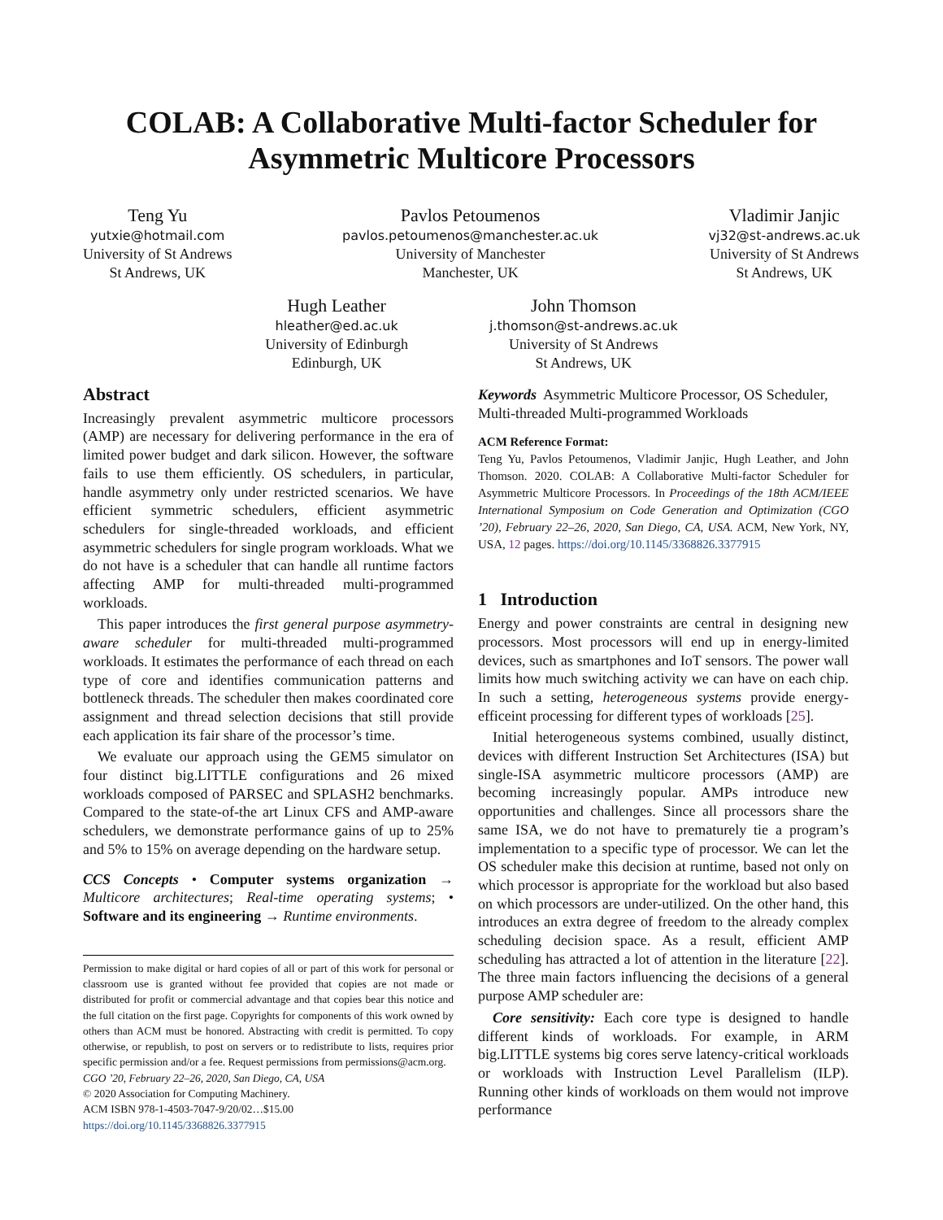COLAB: A Collaborative Multi-factor Scheduler for Asymmetric Multicore Processors
Teng Yu
yutxie@hotmail.com
University of St Andrews
St Andrews, UK
Pavlos Petoumenos
pavlos.petoumenos@manchester.ac.uk
University of Manchester
Manchester, UK
Vladimir Janjic
vj32@st-andrews.ac.uk
University of St Andrews
St Andrews, UK
Hugh Leather
hleather@ed.ac.uk
University of Edinburgh
Edinburgh, UK
John Thomson
j.thomson@st-andrews.ac.uk
University of St Andrews
St Andrews, UK
Abstract
Increasingly prevalent asymmetric multicore processors (AMP) are necessary for delivering performance in the era of limited power budget and dark silicon. However, the software fails to use them efficiently. OS schedulers, in particular, handle asymmetry only under restricted scenarios. We have efficient symmetric schedulers, efficient asymmetric schedulers for single-threaded workloads, and efficient asymmetric schedulers for single program workloads. What we do not have is a scheduler that can handle all runtime factors affecting AMP for multi-threaded multi-programmed workloads.
This paper introduces the first general purpose asymmetry-aware scheduler for multi-threaded multi-programmed workloads. It estimates the performance of each thread on each type of core and identifies communication patterns and bottleneck threads. The scheduler then makes coordinated core assignment and thread selection decisions that still provide each application its fair share of the processor’s time.
We evaluate our approach using the GEM5 simulator on four distinct big.LITTLE configurations and 26 mixed workloads composed of PARSEC and SPLASH2 benchmarks. Compared to the state-of-the art Linux CFS and AMP-aware schedulers, we demonstrate performance gains of up to 25% and 5% to 15% on average depending on the hardware setup.
CCS Concepts • Computer systems organization → Multicore architectures; Real-time operating systems; • Software and its engineering → Runtime environments.
Permission to make digital or hard copies of all or part of this work for personal or classroom use is granted without fee provided that copies are not made or distributed for profit or commercial advantage and that copies bear this notice and the full citation on the first page. Copyrights for components of this work owned by others than ACM must be honored. Abstracting with credit is permitted. To copy otherwise, or republish, to post on servers or to redistribute to lists, requires prior specific permission and/or a fee. Request permissions from permissions@acm.org.
CGO ’20, February 22–26, 2020, San Diego, CA, USA
© 2020 Association for Computing Machinery.
ACM ISBN 978-1-4503-7047-9/20/02…$15.00
https://doi.org/10.1145/3368826.3377915
Keywords Asymmetric Multicore Processor, OS Scheduler, Multi-threaded Multi-programmed Workloads
ACM Reference Format:
Teng Yu, Pavlos Petoumenos, Vladimir Janjic, Hugh Leather, and John Thomson. 2020. COLAB: A Collaborative Multi-factor Scheduler for Asymmetric Multicore Processors. In Proceedings of the 18th ACM/IEEE International Symposium on Code Generation and Optimization (CGO ’20), February 22–26, 2020, San Diego, CA, USA. ACM, New York, NY, USA, 12 pages. https://doi.org/10.1145/3368826.3377915
1 Introduction
Energy and power constraints are central in designing new processors. Most processors will end up in energy-limited devices, such as smartphones and IoT sensors. The power wall limits how much switching activity we can have on each chip. In such a setting, heterogeneous systems provide energy-efficeint processing for different types of workloads [25].
Initial heterogeneous systems combined, usually distinct, devices with different Instruction Set Architectures (ISA) but single-ISA asymmetric multicore processors (AMP) are becoming increasingly popular. AMPs introduce new opportunities and challenges. Since all processors share the same ISA, we do not have to prematurely tie a program’s implementation to a specific type of processor. We can let the OS scheduler make this decision at runtime, based not only on which processor is appropriate for the workload but also based on which processors are under-utilized. On the other hand, this introduces an extra degree of freedom to the already complex scheduling decision space. As a result, efficient AMP scheduling has attracted a lot of attention in the literature [22]. The three main factors influencing the decisions of a general purpose AMP scheduler are:
Core sensitivity: Each core type is designed to handle different kinds of workloads. For example, in ARM big.LITTLE systems big cores serve latency-critical workloads or workloads with Instruction Level Parallelism (ILP). Running other kinds of workloads on them would not improve performance